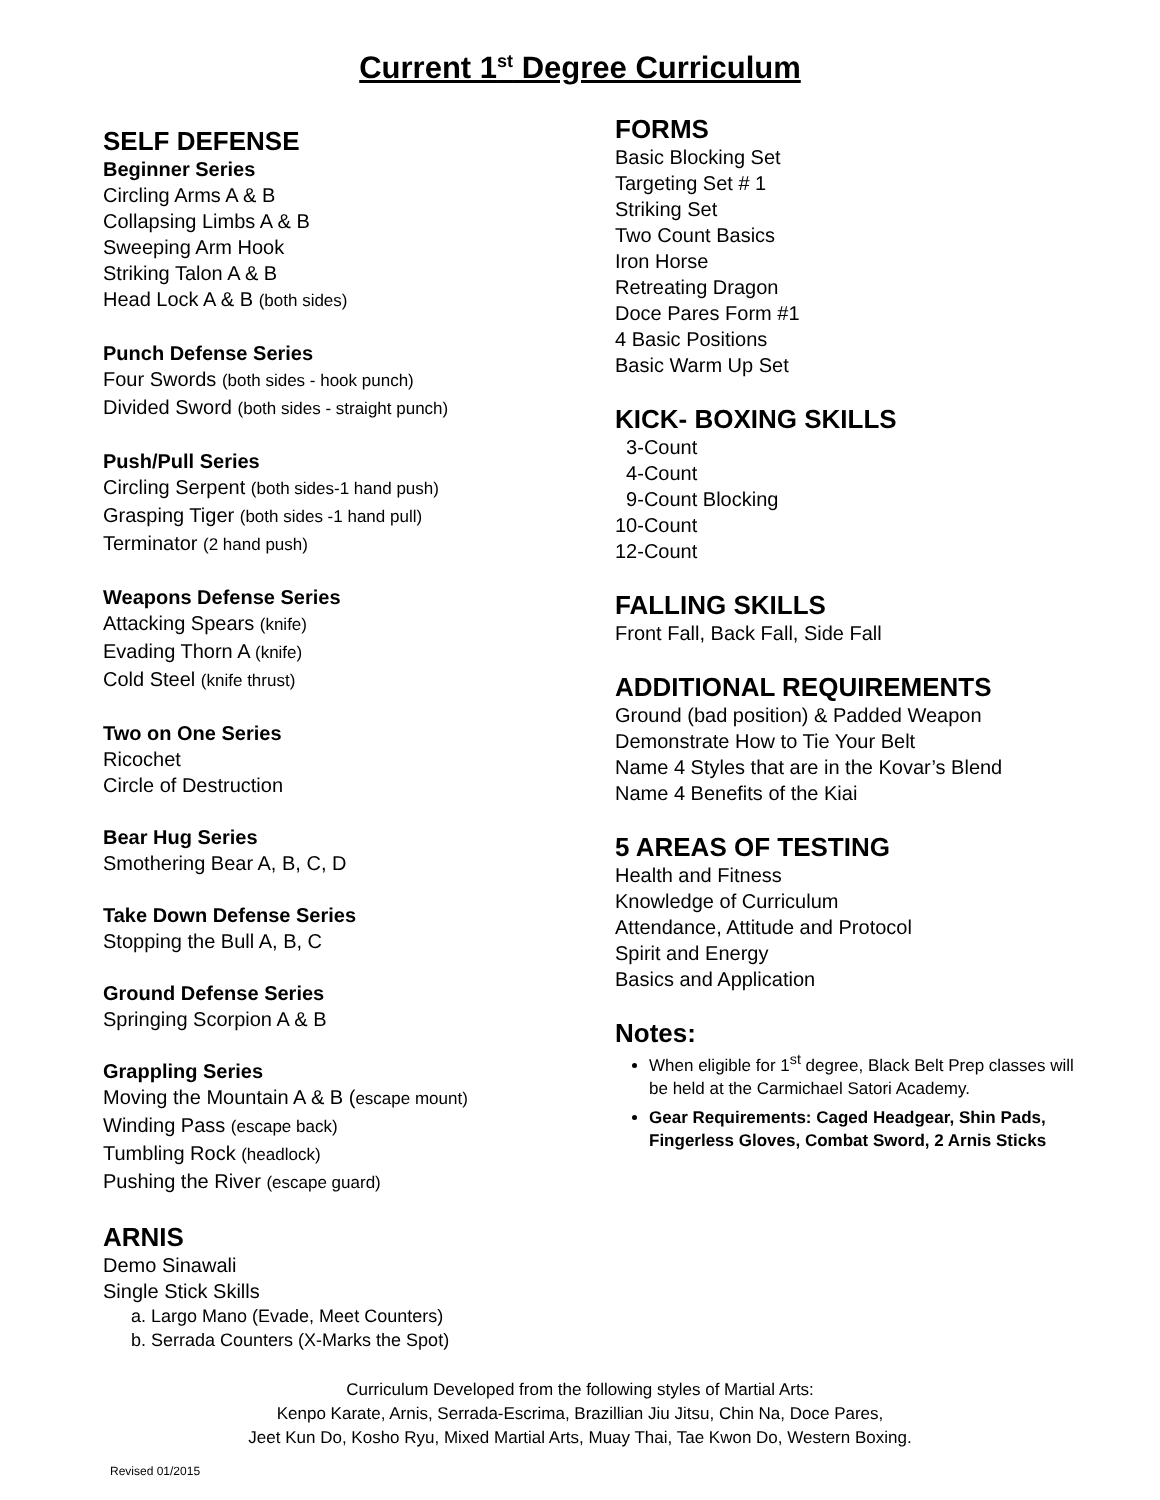Current 1<sup>st</sup> Degree Curriculum
SELF DEFENSE
Beginner Series
Circling Arms A & B
Collapsing Limbs A & B
Sweeping Arm Hook
Striking Talon A & B
Head Lock A & B (both sides)
Punch Defense Series
Four Swords (both sides - hook punch)
Divided Sword (both sides - straight punch)
Push/Pull Series
Circling Serpent (both sides-1 hand push)
Grasping Tiger (both sides -1 hand pull)
Terminator (2 hand push)
Weapons Defense Series
Attacking Spears (knife)
Evading Thorn A (knife)
Cold Steel (knife thrust)
Two on One Series
Ricochet
Circle of Destruction
Bear Hug Series
Smothering Bear A, B, C, D
Take Down Defense Series
Stopping the Bull A, B, C
Ground Defense Series
Springing Scorpion A & B
Grappling Series
Moving the Mountain A & B (escape mount)
Winding Pass (escape back)
Tumbling Rock (headlock)
Pushing the River (escape guard)
ARNIS
Demo Sinawali
Single Stick Skills
a. Largo Mano (Evade, Meet Counters)
b. Serrada Counters (X-Marks the Spot)
FORMS
Basic Blocking Set
Targeting Set # 1
Striking Set
Two Count Basics
Iron Horse
Retreating Dragon
Doce Pares Form #1
4 Basic Positions
Basic Warm Up Set
KICK- BOXING SKILLS
3-Count
4-Count
9-Count Blocking
10-Count
12-Count
FALLING SKILLS
Front Fall, Back Fall, Side Fall
ADDITIONAL REQUIREMENTS
Ground (bad position) & Padded Weapon
Demonstrate How to Tie Your Belt
Name 4 Styles that are in the Kovar’s Blend
Name 4 Benefits of the Kiai
5 AREAS OF TESTING
Health and Fitness
Knowledge of Curriculum
Attendance, Attitude and Protocol
Spirit and Energy
Basics and Application
Notes:
When eligible for 1<sup>st</sup> degree, Black Belt Prep classes will be held at the Carmichael Satori Academy.
Gear Requirements: Caged Headgear, Shin Pads, Fingerless Gloves, Combat Sword, 2 Arnis Sticks
Curriculum Developed from the following styles of Martial Arts:
Kenpo Karate, Arnis, Serrada-Escrima, Brazillian Jiu Jitsu, Chin Na, Doce Pares,
Jeet Kun Do, Kosho Ryu, Mixed Martial Arts, Muay Thai, Tae Kwon Do, Western Boxing.
Revised 01/2015